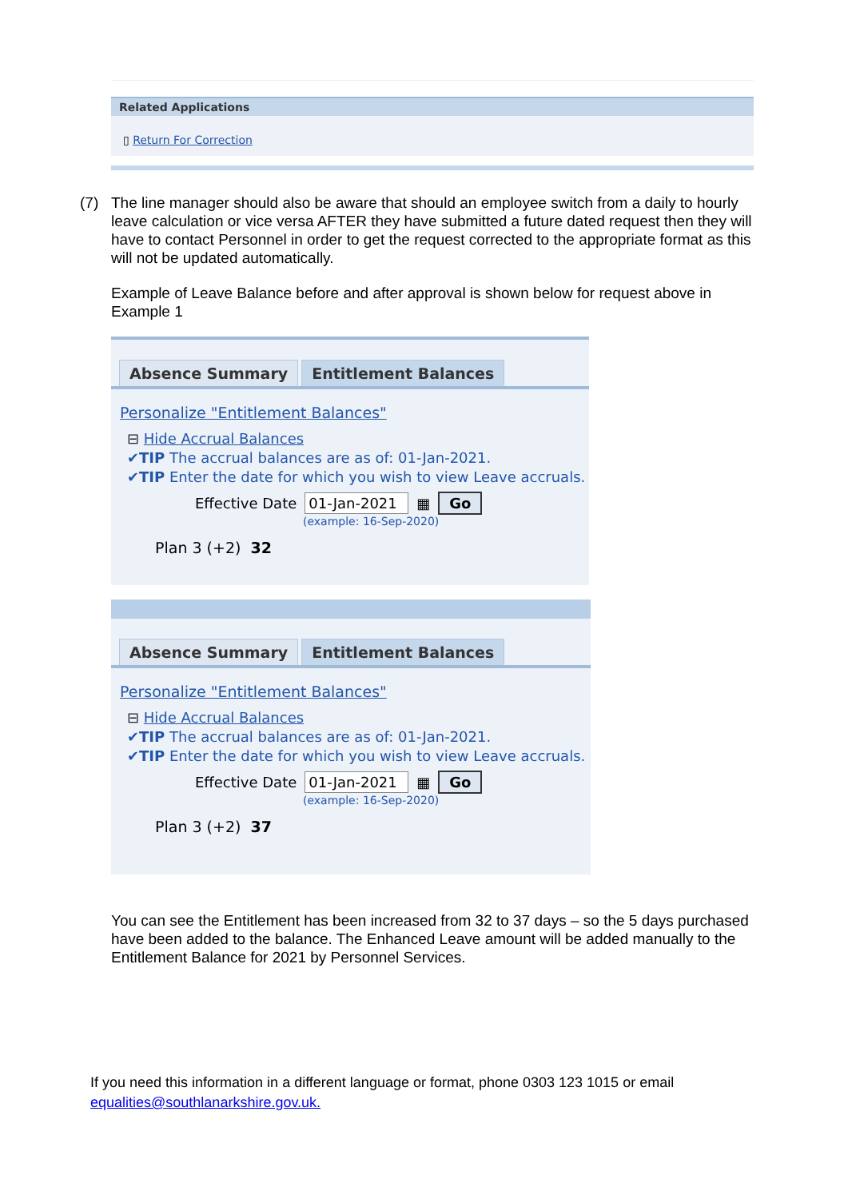Related Applications
▯ Return For Correction
(7) The line manager should also be aware that should an employee switch from a daily to hourly leave calculation or vice versa AFTER they have submitted a future dated request then they will have to contact Personnel in order to get the request corrected to the appropriate format as this will not be updated automatically.
Example of Leave Balance before and after approval is shown below for request above in Example 1
Absence Summary Entitlement Balances
Personalize "Entitlement Balances"
⊟ Hide Accrual Balances
✔TIP The accrual balances are as of: 01-Jan-2021.
✔TIP Enter the date for which you wish to view Leave accruals.
Effective Date 01-Jan-2021 ▦ Go
(example: 16-Sep-2020)
Plan 3 (+2) 32
Absence Summary Entitlement Balances
Personalize "Entitlement Balances"
⊟ Hide Accrual Balances
✔TIP The accrual balances are as of: 01-Jan-2021.
✔TIP Enter the date for which you wish to view Leave accruals.
Effective Date 01-Jan-2021 ▦ Go
(example: 16-Sep-2020)
Plan 3 (+2) 37
You can see the Entitlement has been increased from 32 to 37 days – so the 5 days purchased have been added to the balance. The Enhanced Leave amount will be added manually to the Entitlement Balance for 2021 by Personnel Services.
If you need this information in a different language or format, phone 0303 123 1015 or email equalities@southlanarkshire.gov.uk.